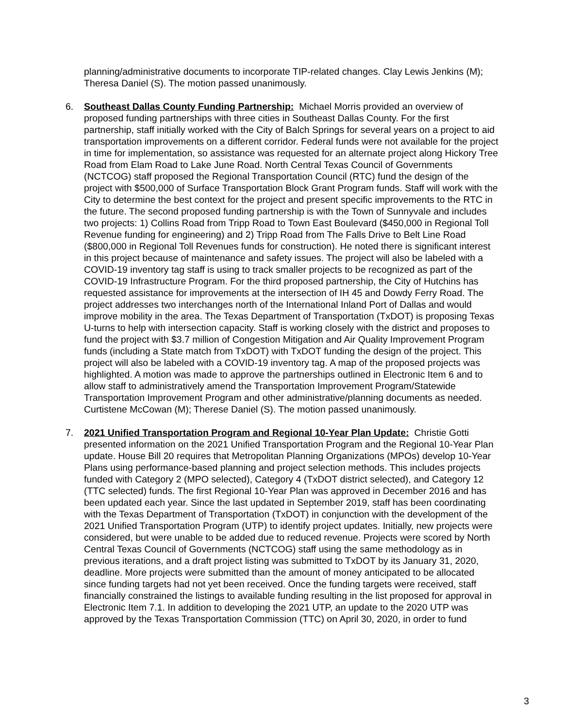planning/administrative documents to incorporate TIP-related changes. Clay Lewis Jenkins (M); Theresa Daniel (S). The motion passed unanimously.
6. Southeast Dallas County Funding Partnership: Michael Morris provided an overview of proposed funding partnerships with three cities in Southeast Dallas County. For the first partnership, staff initially worked with the City of Balch Springs for several years on a project to aid transportation improvements on a different corridor. Federal funds were not available for the project in time for implementation, so assistance was requested for an alternate project along Hickory Tree Road from Elam Road to Lake June Road. North Central Texas Council of Governments (NCTCOG) staff proposed the Regional Transportation Council (RTC) fund the design of the project with $500,000 of Surface Transportation Block Grant Program funds. Staff will work with the City to determine the best context for the project and present specific improvements to the RTC in the future. The second proposed funding partnership is with the Town of Sunnyvale and includes two projects: 1) Collins Road from Tripp Road to Town East Boulevard ($450,000 in Regional Toll Revenue funding for engineering) and 2) Tripp Road from The Falls Drive to Belt Line Road ($800,000 in Regional Toll Revenues funds for construction). He noted there is significant interest in this project because of maintenance and safety issues. The project will also be labeled with a COVID-19 inventory tag staff is using to track smaller projects to be recognized as part of the COVID-19 Infrastructure Program. For the third proposed partnership, the City of Hutchins has requested assistance for improvements at the intersection of IH 45 and Dowdy Ferry Road. The project addresses two interchanges north of the International Inland Port of Dallas and would improve mobility in the area. The Texas Department of Transportation (TxDOT) is proposing Texas U-turns to help with intersection capacity. Staff is working closely with the district and proposes to fund the project with $3.7 million of Congestion Mitigation and Air Quality Improvement Program funds (including a State match from TxDOT) with TxDOT funding the design of the project. This project will also be labeled with a COVID-19 inventory tag. A map of the proposed projects was highlighted. A motion was made to approve the partnerships outlined in Electronic Item 6 and to allow staff to administratively amend the Transportation Improvement Program/Statewide Transportation Improvement Program and other administrative/planning documents as needed. Curtistene McCowan (M); Therese Daniel (S). The motion passed unanimously.
7. 2021 Unified Transportation Program and Regional 10-Year Plan Update: Christie Gotti presented information on the 2021 Unified Transportation Program and the Regional 10-Year Plan update. House Bill 20 requires that Metropolitan Planning Organizations (MPOs) develop 10-Year Plans using performance-based planning and project selection methods. This includes projects funded with Category 2 (MPO selected), Category 4 (TxDOT district selected), and Category 12 (TTC selected) funds. The first Regional 10-Year Plan was approved in December 2016 and has been updated each year. Since the last updated in September 2019, staff has been coordinating with the Texas Department of Transportation (TxDOT) in conjunction with the development of the 2021 Unified Transportation Program (UTP) to identify project updates. Initially, new projects were considered, but were unable to be added due to reduced revenue. Projects were scored by North Central Texas Council of Governments (NCTCOG) staff using the same methodology as in previous iterations, and a draft project listing was submitted to TxDOT by its January 31, 2020, deadline. More projects were submitted than the amount of money anticipated to be allocated since funding targets had not yet been received. Once the funding targets were received, staff financially constrained the listings to available funding resulting in the list proposed for approval in Electronic Item 7.1. In addition to developing the 2021 UTP, an update to the 2020 UTP was approved by the Texas Transportation Commission (TTC) on April 30, 2020, in order to fund
3